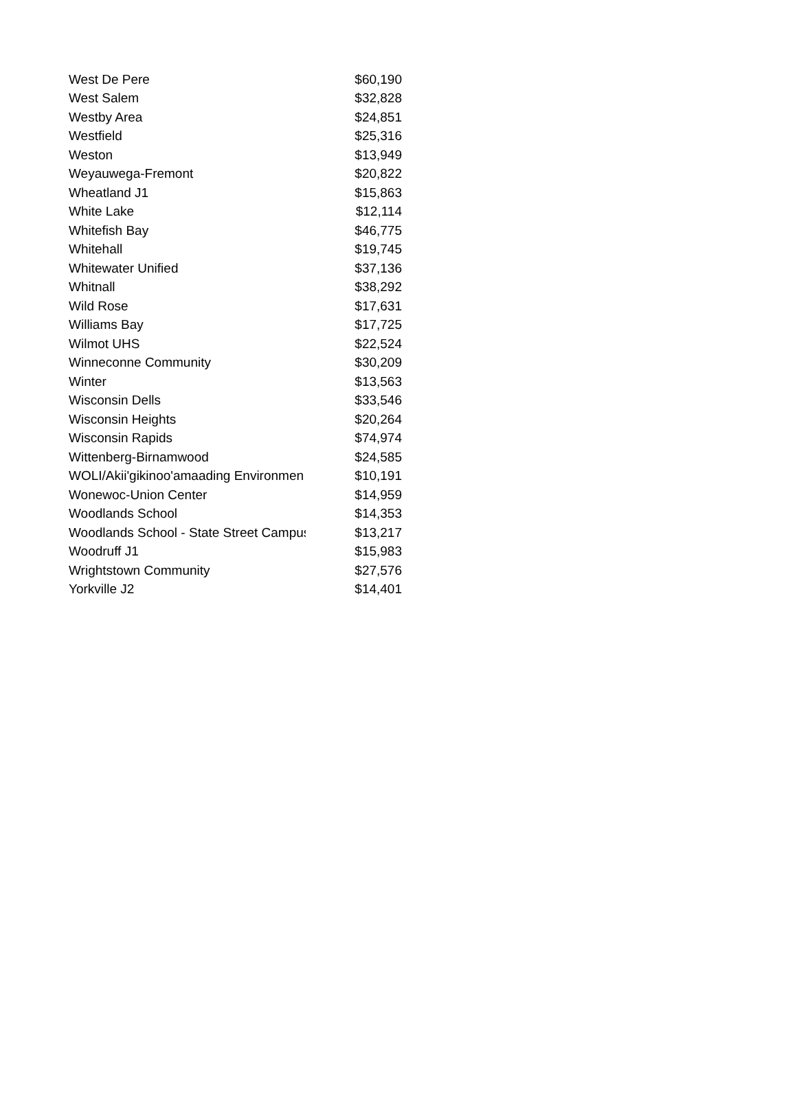| West De Pere | $60,190 |
| West Salem | $32,828 |
| Westby Area | $24,851 |
| Westfield | $25,316 |
| Weston | $13,949 |
| Weyauwega-Fremont | $20,822 |
| Wheatland J1 | $15,863 |
| White Lake | $12,114 |
| Whitefish Bay | $46,775 |
| Whitehall | $19,745 |
| Whitewater Unified | $37,136 |
| Whitnall | $38,292 |
| Wild Rose | $17,631 |
| Williams Bay | $17,725 |
| Wilmot UHS | $22,524 |
| Winneconne Community | $30,209 |
| Winter | $13,563 |
| Wisconsin Dells | $33,546 |
| Wisconsin Heights | $20,264 |
| Wisconsin Rapids | $74,974 |
| Wittenberg-Birnamwood | $24,585 |
| WOLI/Akii'gikinoo'amaading Environmen | $10,191 |
| Wonewoc-Union Center | $14,959 |
| Woodlands School | $14,353 |
| Woodlands School - State Street Campus | $13,217 |
| Woodruff J1 | $15,983 |
| Wrightstown Community | $27,576 |
| Yorkville J2 | $14,401 |